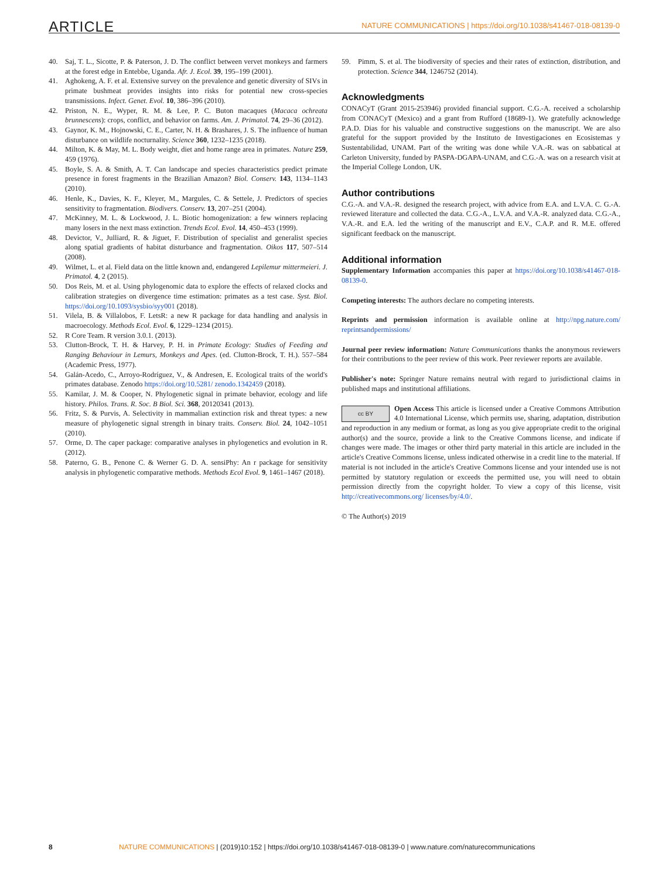ARTICLE
NATURE COMMUNICATIONS | https://doi.org/10.1038/s41467-018-08139-0
40. Saj, T. L., Sicotte, P. & Paterson, J. D. The conflict between vervet monkeys and farmers at the forest edge in Entebbe, Uganda. Afr. J. Ecol. 39, 195–199 (2001).
41. Aghokeng, A. F. et al. Extensive survey on the prevalence and genetic diversity of SIVs in primate bushmeat provides insights into risks for potential new cross-species transmissions. Infect. Genet. Evol. 10, 386–396 (2010).
42. Priston, N. E., Wyper, R. M. & Lee, P. C. Buton macaques (Macaca ochreata brunnescens): crops, conflict, and behavior on farms. Am. J. Primatol. 74, 29–36 (2012).
43. Gaynor, K. M., Hojnowski, C. E., Carter, N. H. & Brashares, J. S. The influence of human disturbance on wildlife nocturnality. Science 360, 1232–1235 (2018).
44. Milton, K. & May, M. L. Body weight, diet and home range area in primates. Nature 259, 459 (1976).
45. Boyle, S. A. & Smith, A. T. Can landscape and species characteristics predict primate presence in forest fragments in the Brazilian Amazon? Biol. Conserv. 143, 1134–1143 (2010).
46. Henle, K., Davies, K. F., Kleyer, M., Margules, C. & Settele, J. Predictors of species sensitivity to fragmentation. Biodivers. Conserv. 13, 207–251 (2004).
47. McKinney, M. L. & Lockwood, J. L. Biotic homogenization: a few winners replacing many losers in the next mass extinction. Trends Ecol. Evol. 14, 450–453 (1999).
48. Devictor, V., Julliard, R. & Jiguet, F. Distribution of specialist and generalist species along spatial gradients of habitat disturbance and fragmentation. Oikos 117, 507–514 (2008).
49. Wilmet, L. et al. Field data on the little known and, endangered Lepilemur mittermeieri. J. Primatol. 4, 2 (2015).
50. Dos Reis, M. et al. Using phylogenomic data to explore the effects of relaxed clocks and calibration strategies on divergence time estimation: primates as a test case. Syst. Biol. https://doi.org/10.1093/sysbio/syy001 (2018).
51. Vilela, B. & Villalobos, F. LetsR: a new R package for data handling and analysis in macroecology. Methods Ecol. Evol. 6, 1229–1234 (2015).
52. R Core Team. R version 3.0.1. (2013).
53. Clutton-Brock, T. H. & Harvey, P. H. in Primate Ecology: Studies of Feeding and Ranging Behaviour in Lemurs, Monkeys and Apes. (ed. Clutton-Brock, T. H.). 557–584 (Academic Press, 1977).
54. Galán-Acedo, C., Arroyo-Rodríguez, V., & Andresen, E. Ecological traits of the world's primates database. Zenodo https://doi.org/10.5281/ zenodo.1342459 (2018).
55. Kamilar, J. M. & Cooper, N. Phylogenetic signal in primate behavior, ecology and life history. Philos. Trans. R. Soc. B Biol. Sci. 368, 20120341 (2013).
56. Fritz, S. & Purvis, A. Selectivity in mammalian extinction risk and threat types: a new measure of phylogenetic signal strength in binary traits. Conserv. Biol. 24, 1042–1051 (2010).
57. Orme, D. The caper package: comparative analyses in phylogenetics and evolution in R. (2012).
58. Paterno, G. B., Penone C. & Werner G. D. A. sensiPhy: An r package for sensitivity analysis in phylogenetic comparative methods. Methods Ecol Evol. 9, 1461–1467 (2018).
59. Pimm, S. et al. The biodiversity of species and their rates of extinction, distribution, and protection. Science 344, 1246752 (2014).
Acknowledgments
CONACyT (Grant 2015-253946) provided financial support. C.G.-A. received a scholarship from CONACyT (Mexico) and a grant from Rufford (18689-1). We gratefully acknowledge P.A.D. Dias for his valuable and constructive suggestions on the manuscript. We are also grateful for the support provided by the Instituto de Investigaciones en Ecosistemas y Sustentabilidad, UNAM. Part of the writing was done while V.A.-R. was on sabbatical at Carleton University, funded by PASPA-DGAPA-UNAM, and C.G.-A. was on a research visit at the Imperial College London, UK.
Author contributions
C.G.-A. and V.A.-R. designed the research project, with advice from E.A. and L.V.A. C. G.-A. reviewed literature and collected the data. C.G.-A., L.V.A. and V.A.-R. analyzed data. C.G.-A., V.A.-R. and E.A. led the writing of the manuscript and E.V., C.A.P. and R. M.E. offered significant feedback on the manuscript.
Additional information
Supplementary Information accompanies this paper at https://doi.org/10.1038/s41467-018-08139-0.
Competing interests: The authors declare no competing interests.
Reprints and permission information is available online at http://npg.nature.com/ reprintsandpermissions/
Journal peer review information: Nature Communications thanks the anonymous reviewers for their contributions to the peer review of this work. Peer reviewer reports are available.
Publisher's note: Springer Nature remains neutral with regard to jurisdictional claims in published maps and institutional affiliations.
cc BY Open Access This article is licensed under a Creative Commons Attribution 4.0 International License, which permits use, sharing, adaptation, distribution and reproduction in any medium or format, as long as you give appropriate credit to the original author(s) and the source, provide a link to the Creative Commons license, and indicate if changes were made. The images or other third party material in this article are included in the article's Creative Commons license, unless indicated otherwise in a credit line to the material. If material is not included in the article's Creative Commons license and your intended use is not permitted by statutory regulation or exceeds the permitted use, you will need to obtain permission directly from the copyright holder. To view a copy of this license, visit http://creativecommons.org/ licenses/by/4.0/.
© The Author(s) 2019
8 NATURE COMMUNICATIONS | (2019)10:152 | https://doi.org/10.1038/s41467-018-08139-0 | www.nature.com/naturecommunications